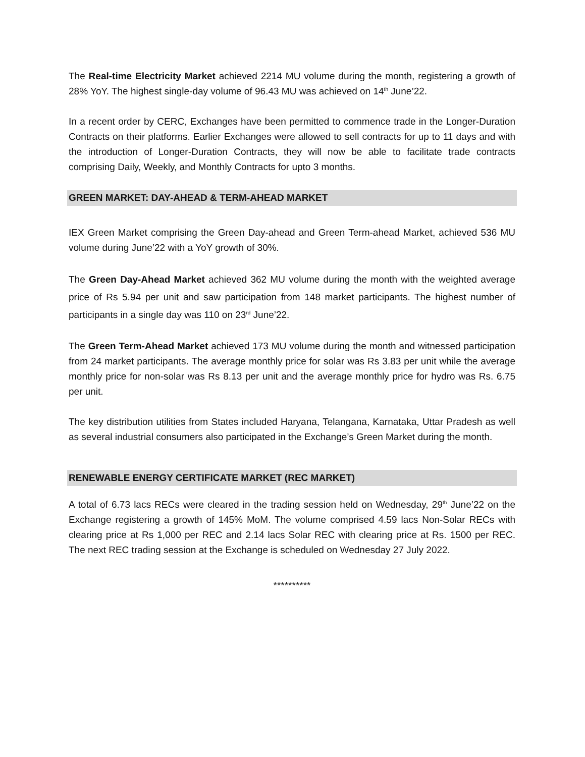The Real-time Electricity Market achieved 2214 MU volume during the month, registering a growth of 28% YoY. The highest single-day volume of 96.43 MU was achieved on 14<sup>th</sup> June’22.
In a recent order by CERC, Exchanges have been permitted to commence trade in the Longer-Duration Contracts on their platforms. Earlier Exchanges were allowed to sell contracts for up to 11 days and with the introduction of Longer-Duration Contracts, they will now be able to facilitate trade contracts comprising Daily, Weekly, and Monthly Contracts for upto 3 months.
GREEN MARKET: DAY-AHEAD & TERM-AHEAD MARKET
IEX Green Market comprising the Green Day-ahead and Green Term-ahead Market, achieved 536 MU volume during June’22 with a YoY growth of 30%.
The Green Day-Ahead Market achieved 362 MU volume during the month with the weighted average price of Rs 5.94 per unit and saw participation from 148 market participants. The highest number of participants in a single day was 110 on 23<sup>rd</sup> June’22.
The Green Term-Ahead Market achieved 173 MU volume during the month and witnessed participation from 24 market participants. The average monthly price for solar was Rs 3.83 per unit while the average monthly price for non-solar was Rs 8.13 per unit and the average monthly price for hydro was Rs. 6.75 per unit.
The key distribution utilities from States included Haryana, Telangana, Karnataka, Uttar Pradesh as well as several industrial consumers also participated in the Exchange’s Green Market during the month.
RENEWABLE ENERGY CERTIFICATE MARKET (REC MARKET)
A total of 6.73 lacs RECs were cleared in the trading session held on Wednesday, 29<sup>th</sup> June’22 on the Exchange registering a growth of 145% MoM. The volume comprised 4.59 lacs Non-Solar RECs with clearing price at Rs 1,000 per REC and 2.14 lacs Solar REC with clearing price at Rs. 1500 per REC. The next REC trading session at the Exchange is scheduled on Wednesday 27 July 2022.
**********